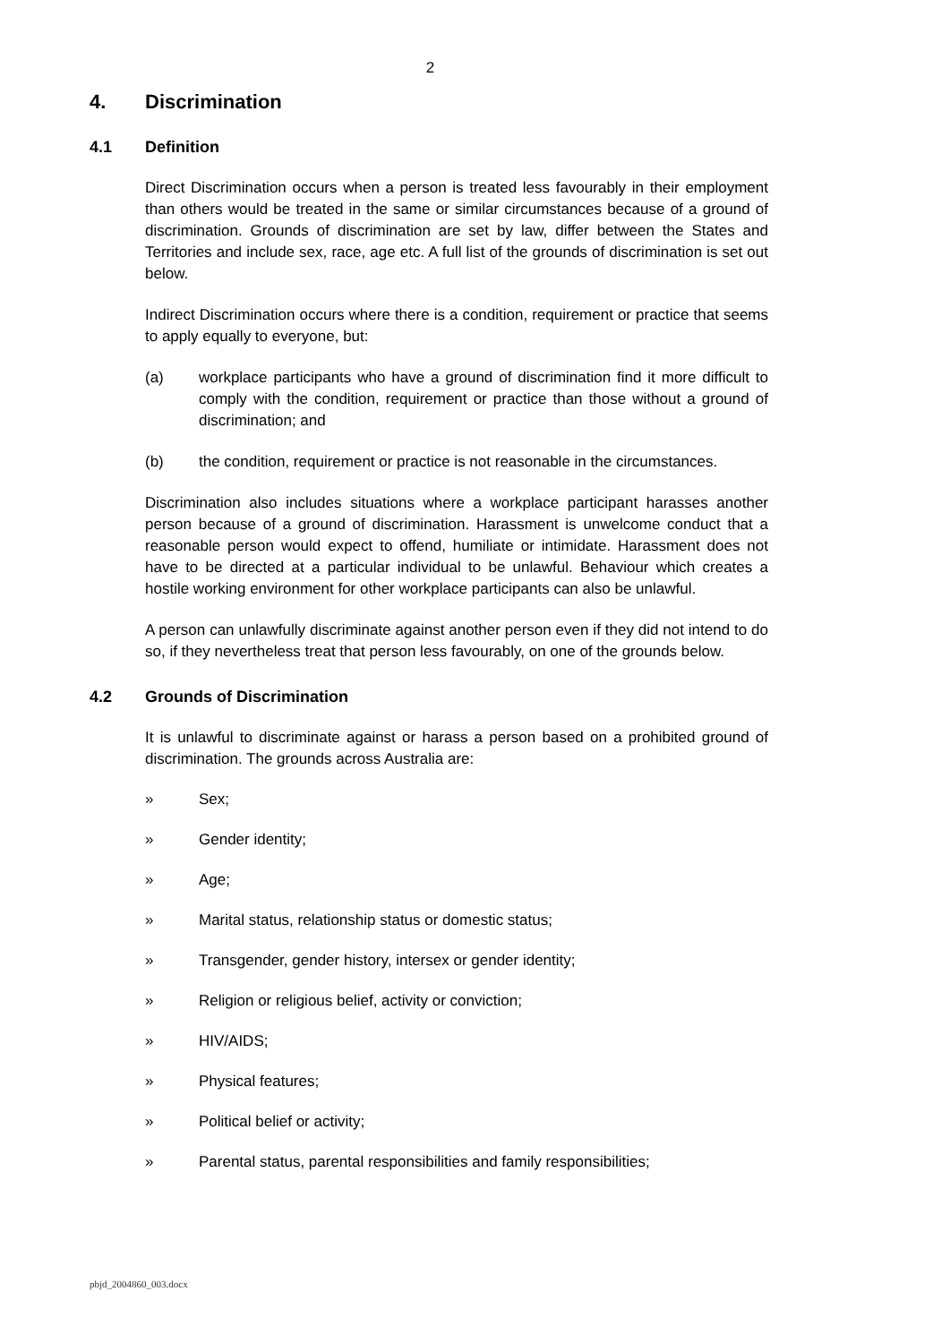2
4. Discrimination
4.1 Definition
Direct Discrimination occurs when a person is treated less favourably in their employment than others would be treated in the same or similar circumstances because of a ground of discrimination. Grounds of discrimination are set by law, differ between the States and Territories and include sex, race, age etc. A full list of the grounds of discrimination is set out below.
Indirect Discrimination occurs where there is a condition, requirement or practice that seems to apply equally to everyone, but:
(a) workplace participants who have a ground of discrimination find it more difficult to comply with the condition, requirement or practice than those without a ground of discrimination; and
(b) the condition, requirement or practice is not reasonable in the circumstances.
Discrimination also includes situations where a workplace participant harasses another person because of a ground of discrimination. Harassment is unwelcome conduct that a reasonable person would expect to offend, humiliate or intimidate. Harassment does not have to be directed at a particular individual to be unlawful. Behaviour which creates a hostile working environment for other workplace participants can also be unlawful.
A person can unlawfully discriminate against another person even if they did not intend to do so, if they nevertheless treat that person less favourably, on one of the grounds below.
4.2 Grounds of Discrimination
It is unlawful to discriminate against or harass a person based on a prohibited ground of discrimination. The grounds across Australia are:
» Sex;
» Gender identity;
» Age;
» Marital status, relationship status or domestic status;
» Transgender, gender history, intersex or gender identity;
» Religion or religious belief, activity or conviction;
» HIV/AIDS;
» Physical features;
» Political belief or activity;
» Parental status, parental responsibilities and family responsibilities;
pbjd_2004860_003.docx